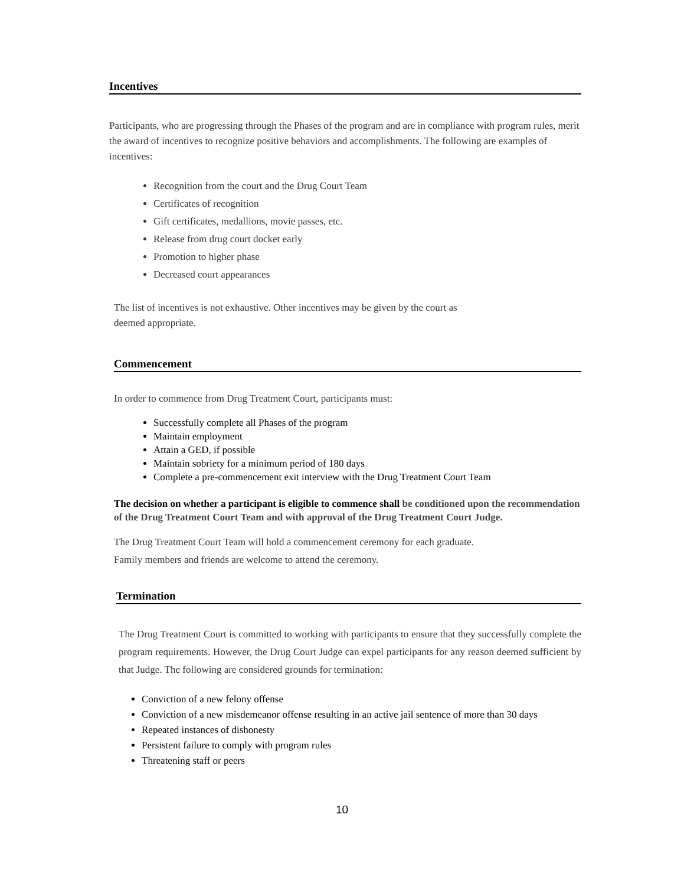Incentives
Participants, who are progressing through the Phases of the program and are in compliance with program rules, merit the award of incentives to recognize positive behaviors and accomplishments. The following are examples of incentives:
Recognition from the court and the Drug Court Team
Certificates of recognition
Gift certificates, medallions, movie passes, etc.
Release from drug court docket early
Promotion to higher phase
Decreased court appearances
The list of incentives is not exhaustive. Other incentives may be given by the court as
deemed appropriate.
Commencement
In order to commence from Drug Treatment Court, participants must:
Successfully complete all Phases of the program
Maintain employment
Attain a GED, if possible
Maintain sobriety for a minimum period of 180 days
Complete a pre-commencement exit interview with the Drug Treatment Court Team
The decision on whether a participant is eligible to commence shall be conditioned upon the recommendation of the Drug Treatment Court Team and with approval of the Drug Treatment Court Judge.
The Drug Treatment Court Team will hold a commencement ceremony for each graduate.
Family members and friends are welcome to attend the ceremony.
Termination
The Drug Treatment Court is committed to working with participants to ensure that they successfully complete the program requirements. However, the Drug Court Judge can expel participants for any reason deemed sufficient by that Judge. The following are considered grounds for termination:
Conviction of a new felony offense
Conviction of a new misdemeanor offense resulting in an active jail sentence of more than 30 days
Repeated instances of dishonesty
Persistent failure to comply with program rules
Threatening staff or peers
10